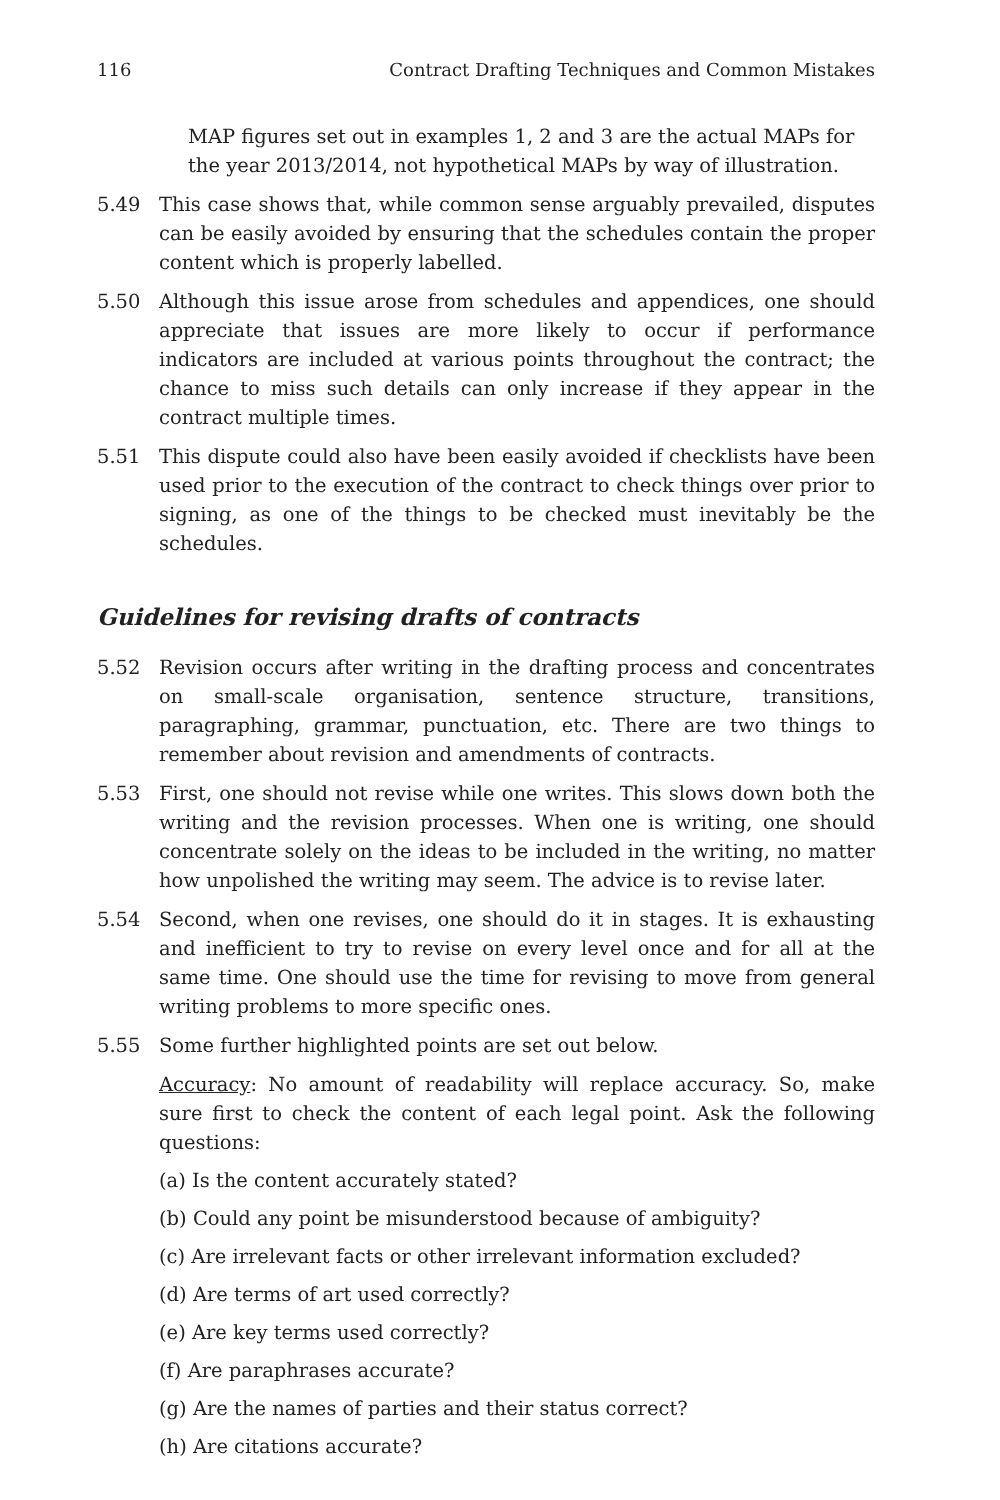116 Contract Drafting Techniques and Common Mistakes
MAP figures set out in examples 1, 2 and 3 are the actual MAPs for the year 2013/2014, not hypothetical MAPs by way of illustration.
5.49 This case shows that, while common sense arguably prevailed, disputes can be easily avoided by ensuring that the schedules contain the proper content which is properly labelled.
5.50 Although this issue arose from schedules and appendices, one should appreciate that issues are more likely to occur if performance indicators are included at various points throughout the contract; the chance to miss such details can only increase if they appear in the contract multiple times.
5.51 This dispute could also have been easily avoided if checklists have been used prior to the execution of the contract to check things over prior to signing, as one of the things to be checked must inevitably be the schedules.
Guidelines for revising drafts of contracts
5.52 Revision occurs after writing in the drafting process and concentrates on small-scale organisation, sentence structure, transitions, paragraphing, grammar, punctuation, etc. There are two things to remember about revision and amendments of contracts.
5.53 First, one should not revise while one writes. This slows down both the writing and the revision processes. When one is writing, one should concentrate solely on the ideas to be included in the writing, no matter how unpolished the writing may seem. The advice is to revise later.
5.54 Second, when one revises, one should do it in stages. It is exhausting and inefficient to try to revise on every level once and for all at the same time. One should use the time for revising to move from general writing problems to more specific ones.
5.55 Some further highlighted points are set out below.
Accuracy: No amount of readability will replace accuracy. So, make sure first to check the content of each legal point. Ask the following questions:
(a) Is the content accurately stated?
(b) Could any point be misunderstood because of ambiguity?
(c) Are irrelevant facts or other irrelevant information excluded?
(d) Are terms of art used correctly?
(e) Are key terms used correctly?
(f) Are paraphrases accurate?
(g) Are the names of parties and their status correct?
(h) Are citations accurate?